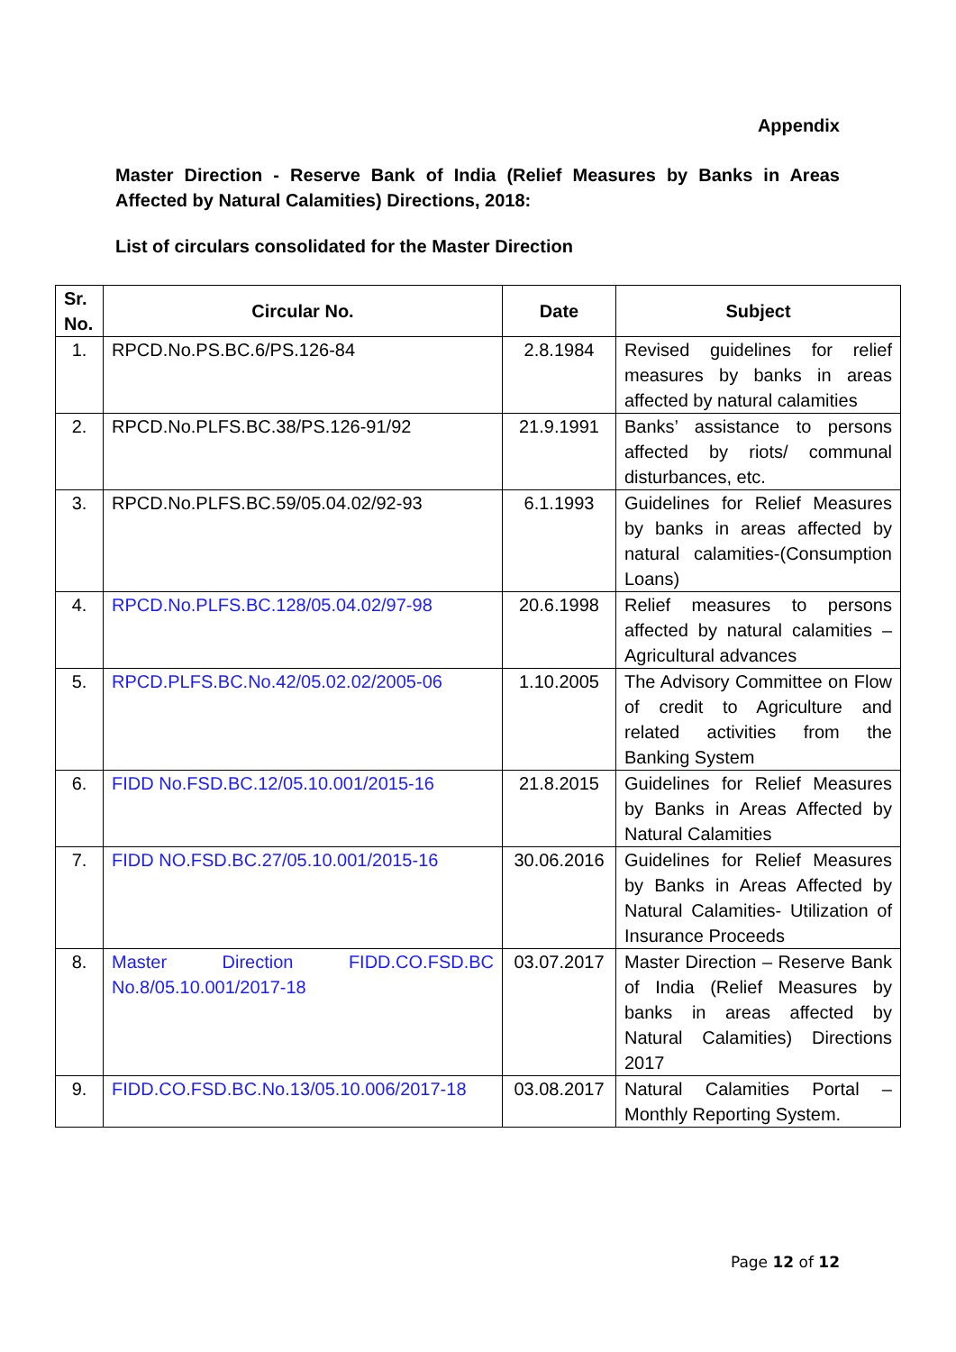Appendix
Master Direction - Reserve Bank of India (Relief Measures by Banks in Areas Affected by Natural Calamities) Directions, 2018:
List of circulars consolidated for the Master Direction
| Sr. No. | Circular No. | Date | Subject |
| --- | --- | --- | --- |
| 1. | RPCD.No.PS.BC.6/PS.126-84 | 2.8.1984 | Revised guidelines for relief measures by banks in areas affected by natural calamities |
| 2. | RPCD.No.PLFS.BC.38/PS.126-91/92 | 21.9.1991 | Banks’ assistance to persons affected by riots/ communal disturbances, etc. |
| 3. | RPCD.No.PLFS.BC.59/05.04.02/92-93 | 6.1.1993 | Guidelines for Relief Measures by banks in areas affected by natural calamities-(Consumption Loans) |
| 4. | RPCD.No.PLFS.BC.128/05.04.02/97-98 | 20.6.1998 | Relief measures to persons affected by natural calamities – Agricultural advances |
| 5. | RPCD.PLFS.BC.No.42/05.02.02/2005-06 | 1.10.2005 | The Advisory Committee on Flow of credit to Agriculture and related activities from the Banking System |
| 6. | FIDD No.FSD.BC.12/05.10.001/2015-16 | 21.8.2015 | Guidelines for Relief Measures by Banks in Areas Affected by Natural Calamities |
| 7. | FIDD NO.FSD.BC.27/05.10.001/2015-16 | 30.06.2016 | Guidelines for Relief Measures by Banks in Areas Affected by Natural Calamities- Utilization of Insurance Proceeds |
| 8. | Master Direction FIDD.CO.FSD.BC No.8/05.10.001/2017-18 | 03.07.2017 | Master Direction – Reserve Bank of India (Relief Measures by banks in areas affected by Natural Calamities) Directions 2017 |
| 9. | FIDD.CO.FSD.BC.No.13/05.10.006/2017-18 | 03.08.2017 | Natural Calamities Portal – Monthly Reporting System. |
Page 12 of 12